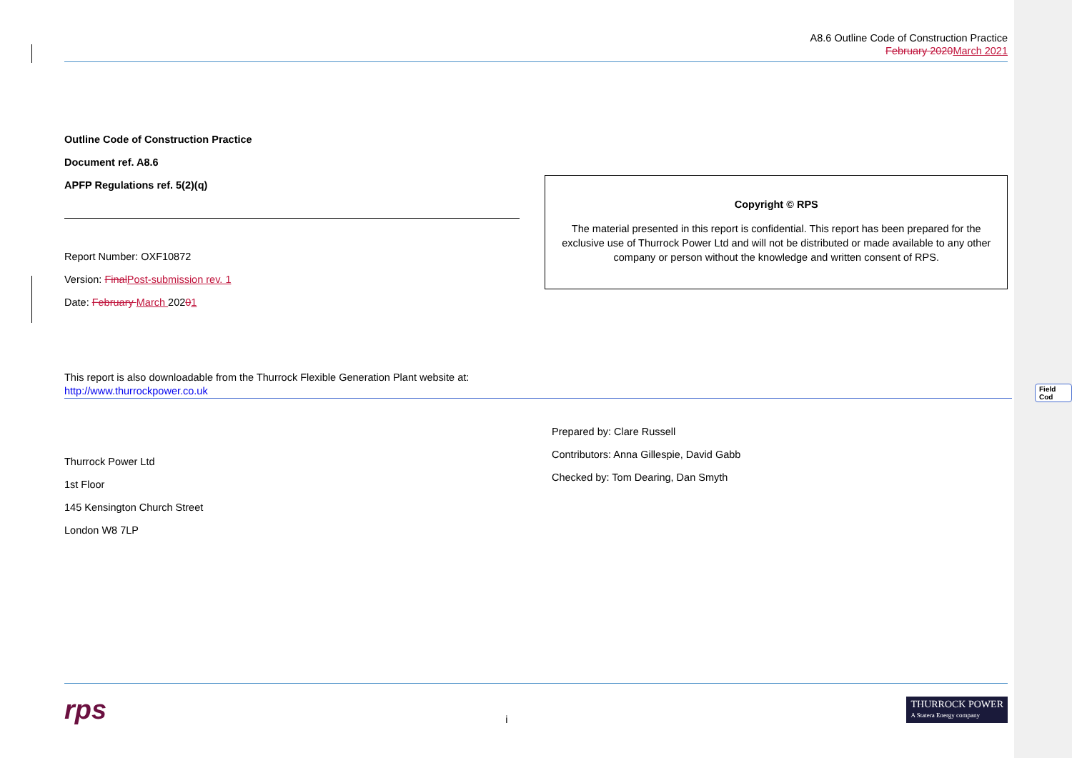A8.6 Outline Code of Construction Practice
February 2020 March 2021
Outline Code of Construction Practice
Document ref. A8.6
APFP Regulations ref. 5(2)(q)
Report Number: OXF10872
Version: Final Post-submission rev. 1
Date: February March 20201
Copyright © RPS
The material presented in this report is confidential. This report has been prepared for the exclusive use of Thurrock Power Ltd and will not be distributed or made available to any other company or person without the knowledge and written consent of RPS.
This report is also downloadable from the Thurrock Flexible Generation Plant website at:
http://www.thurrockpower.co.uk
Thurrock Power Ltd
1st Floor
145 Kensington Church Street
London W8 7LP
Prepared by: Clare Russell
Contributors: Anna Gillespie, David Gabb
Checked by: Tom Dearing, Dan Smyth
rps i THURROCK POWER
A Statera Energy company
Field Cod